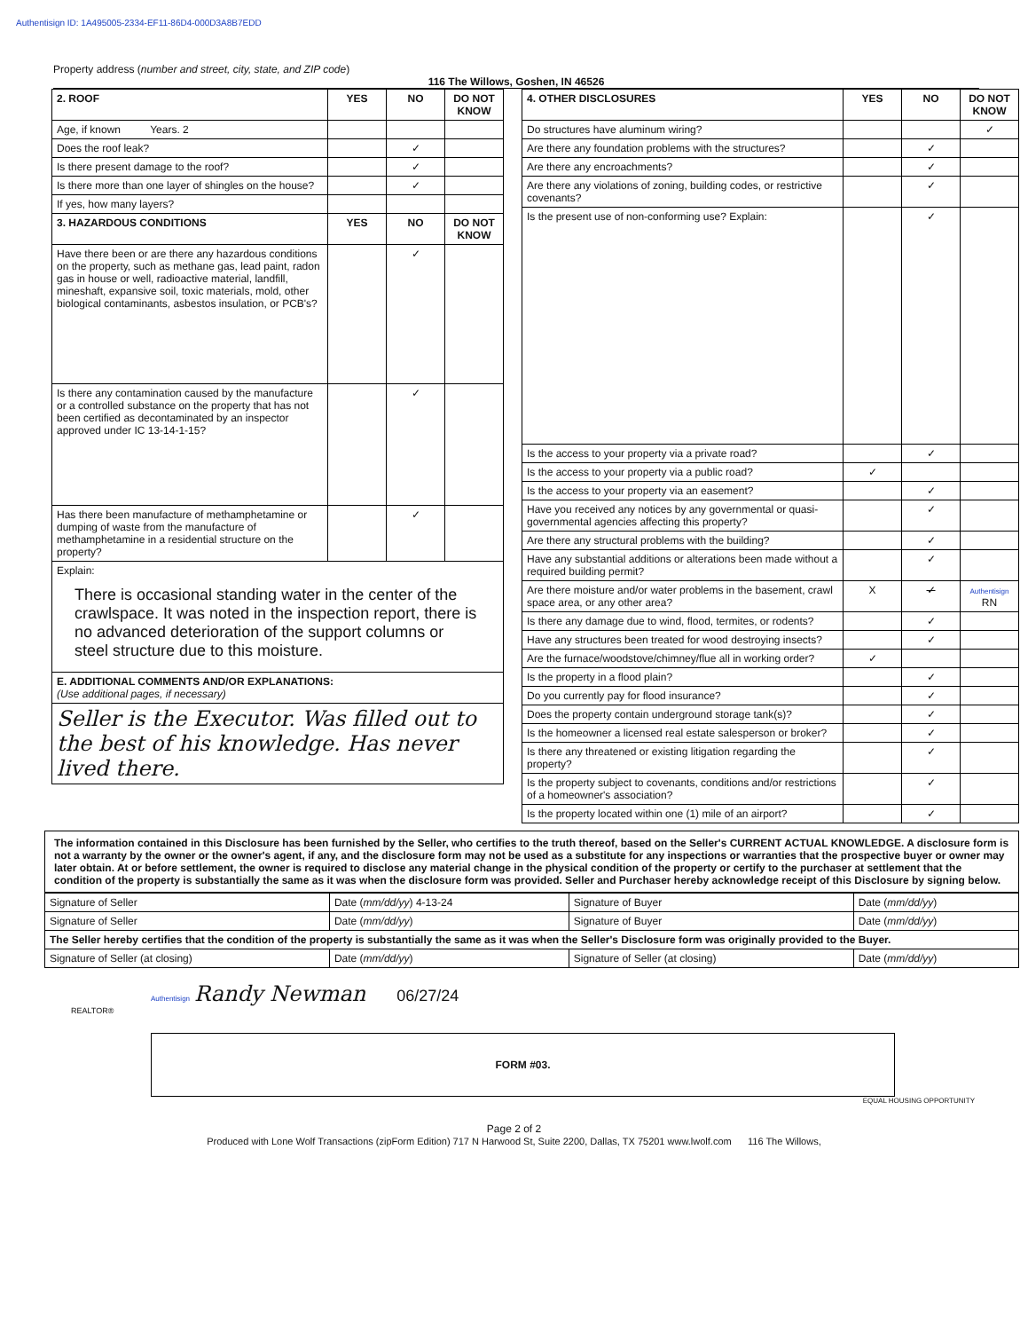Authentisign ID: 1A495005-2334-EF11-86D4-000D3A8B7EDD
Property address (number and street, city, state, and ZIP code)
116 The Willows, Goshen, IN 46526
| 2. ROOF | YES | NO | DO NOT KNOW |
| --- | --- | --- | --- |
| Age, if known Years. 2 | | | |
| Does the roof leak? | | ✓ | |
| Is there present damage to the roof? | | ✓ | |
| Is there more than one layer of shingles on the house? | | ✓ | |
| If yes, how many layers? | | | |
| 3. HAZARDOUS CONDITIONS | YES | NO | DO NOT KNOW |
| Have there been or are there any hazardous conditions on the property, such as methane gas, lead paint, radon gas in house or well, radioactive material, landfill, mineshaft, expansive soil, toxic materials, mold, other biological contaminants, asbestos insulation, or PCB's? | | ✓ | |
| Is there any contamination caused by the manufacture or a controlled substance on the property that has not been certified as decontaminated by an inspector approved under IC 13-14-1-15? | | ✓ | |
| Has there been manufacture of methamphetamine or dumping of waste from the manufacture of methamphetamine in a residential structure on the property? | | ✓ | |
| Explain: There is occasional standing water in the center of the crawlspace. It was noted in the inspection report, there is no advanced deterioration of the support columns or steel structure due to this moisture. | | | |
| E. ADDITIONAL COMMENTS AND/OR EXPLANATIONS: (Use additional pages, if necessary) | | | |
| Seller is the Executor. Was filled out to the best of his knowledge. Has never lived there. | | | |
| 4. OTHER DISCLOSURES | YES | NO | DO NOT KNOW |
| --- | --- | --- | --- |
| Do structures have aluminum wiring? | | | ✓ |
| Are there any foundation problems with the structures? | | ✓ | |
| Are there any encroachments? | | ✓ | |
| Are there any violations of zoning, building codes, or restrictive covenants? | | ✓ | |
| Is the present use of non-conforming use? Explain: | | ✓ | |
| Is the access to your property via a private road? | | ✓ | |
| Is the access to your property via a public road? | ✓ | | |
| Is the access to your property via an easement? | | ✓ | |
| Have you received any notices by any governmental or quasi-governmental agencies affecting this property? | | ✓ | |
| Are there any structural problems with the building? | | ✓ | |
| Have any substantial additions or alterations been made without a required building permit? | | ✓ | |
| Are there moisture and/or water problems in the basement, crawl space area, or any other area? | X | ✓ | Authentisign RN |
| Is there any damage due to wind, flood, termites, or rodents? | | ✓ | |
| Have any structures been treated for wood destroying insects? | | ✓ | |
| Are the furnace/woodstove/chimney/flue all in working order? | ✓ | | |
| Is the property in a flood plain? | | ✓ | |
| Do you currently pay for flood insurance? | | ✓ | |
| Does the property contain underground storage tank(s)? | | ✓ | |
| Is the homeowner a licensed real estate salesperson or broker? | | ✓ | |
| Is there any threatened or existing litigation regarding the property? | | ✓ | |
| Is the property subject to covenants, conditions and/or restrictions of a homeowner's association? | | ✓ | |
| Is the property located within one (1) mile of an airport? | | ✓ | |
The information contained in this Disclosure has been furnished by the Seller, who certifies to the truth thereof, based on the Seller's CURRENT ACTUAL KNOWLEDGE. A disclosure form is not a warranty by the owner or the owner's agent, if any, and the disclosure form may not be used as a substitute for any inspections or warranties that the prospective buyer or owner may later obtain. At or before settlement, the owner is required to disclose any material change in the physical condition of the property or certify to the purchaser at settlement that the condition of the property is substantially the same as it was when the disclosure form was provided. Seller and Purchaser hereby acknowledge receipt of this Disclosure by signing below.
| Signature of Seller | Date ( mm/dd/yy ) 4-13-24 | Signature of Buyer | Date ( mm/dd/yy ) |
| Signature of Seller | Date ( mm/dd/yy ) | Signature of Buyer | Date ( mm/dd/yy ) |
| The Seller hereby certifies that the condition of the property is substantially the same as it was when the Seller's Disclosure form was originally provided to the Buyer. | | | |
| Signature of Seller (at closing) | Date ( mm/dd/yy ) | Signature of Seller (at closing) | Date ( mm/dd/yy ) |
Authentisign Randy Newman 06/27/24
REALTOR®
FORM #03.
EQUAL HOUSING OPPORTUNITY
Page 2 of 2
Produced with Lone Wolf Transactions (zipForm Edition) 717 N Harwood St, Suite 2200, Dallas, TX 75201 www.lwolf.com 116 The Willows,